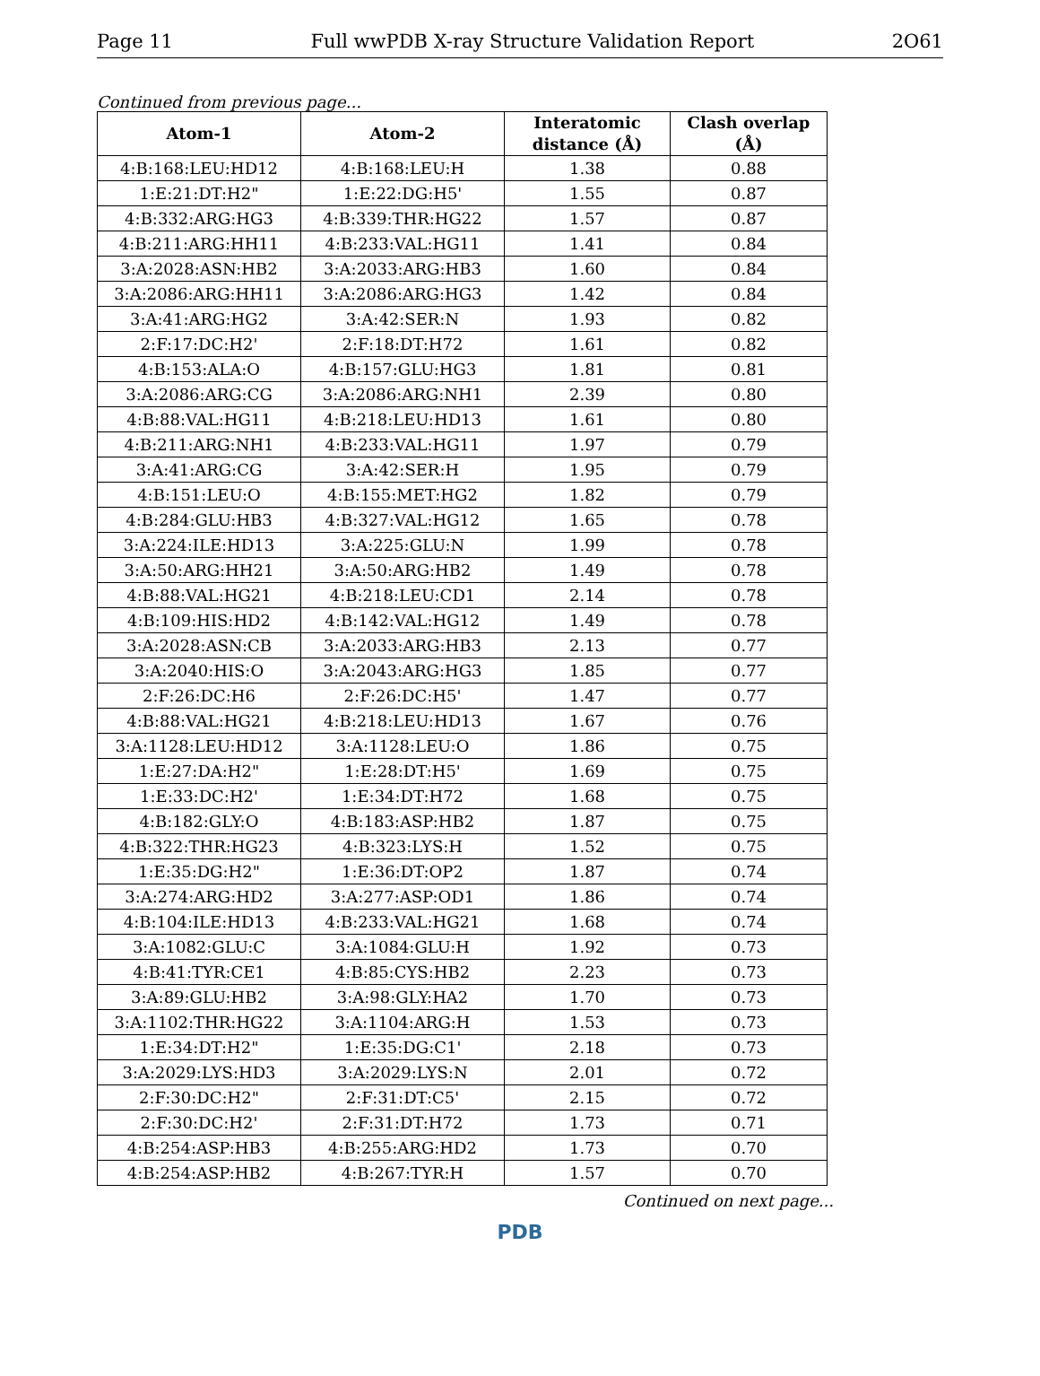Page 11 Full wwPDB X-ray Structure Validation Report 2O61
Continued from previous page...
| Atom-1 | Atom-2 | Interatomic distance (Å) | Clash overlap (Å) |
| --- | --- | --- | --- |
| 4:B:168:LEU:HD12 | 4:B:168:LEU:H | 1.38 | 0.88 |
| 1:E:21:DT:H2" | 1:E:22:DG:H5' | 1.55 | 0.87 |
| 4:B:332:ARG:HG3 | 4:B:339:THR:HG22 | 1.57 | 0.87 |
| 4:B:211:ARG:HH11 | 4:B:233:VAL:HG11 | 1.41 | 0.84 |
| 3:A:2028:ASN:HB2 | 3:A:2033:ARG:HB3 | 1.60 | 0.84 |
| 3:A:2086:ARG:HH11 | 3:A:2086:ARG:HG3 | 1.42 | 0.84 |
| 3:A:41:ARG:HG2 | 3:A:42:SER:N | 1.93 | 0.82 |
| 2:F:17:DC:H2' | 2:F:18:DT:H72 | 1.61 | 0.82 |
| 4:B:153:ALA:O | 4:B:157:GLU:HG3 | 1.81 | 0.81 |
| 3:A:2086:ARG:CG | 3:A:2086:ARG:NH1 | 2.39 | 0.80 |
| 4:B:88:VAL:HG11 | 4:B:218:LEU:HD13 | 1.61 | 0.80 |
| 4:B:211:ARG:NH1 | 4:B:233:VAL:HG11 | 1.97 | 0.79 |
| 3:A:41:ARG:CG | 3:A:42:SER:H | 1.95 | 0.79 |
| 4:B:151:LEU:O | 4:B:155:MET:HG2 | 1.82 | 0.79 |
| 4:B:284:GLU:HB3 | 4:B:327:VAL:HG12 | 1.65 | 0.78 |
| 3:A:224:ILE:HD13 | 3:A:225:GLU:N | 1.99 | 0.78 |
| 3:A:50:ARG:HH21 | 3:A:50:ARG:HB2 | 1.49 | 0.78 |
| 4:B:88:VAL:HG21 | 4:B:218:LEU:CD1 | 2.14 | 0.78 |
| 4:B:109:HIS:HD2 | 4:B:142:VAL:HG12 | 1.49 | 0.78 |
| 3:A:2028:ASN:CB | 3:A:2033:ARG:HB3 | 2.13 | 0.77 |
| 3:A:2040:HIS:O | 3:A:2043:ARG:HG3 | 1.85 | 0.77 |
| 2:F:26:DC:H6 | 2:F:26:DC:H5' | 1.47 | 0.77 |
| 4:B:88:VAL:HG21 | 4:B:218:LEU:HD13 | 1.67 | 0.76 |
| 3:A:1128:LEU:HD12 | 3:A:1128:LEU:O | 1.86 | 0.75 |
| 1:E:27:DA:H2" | 1:E:28:DT:H5' | 1.69 | 0.75 |
| 1:E:33:DC:H2' | 1:E:34:DT:H72 | 1.68 | 0.75 |
| 4:B:182:GLY:O | 4:B:183:ASP:HB2 | 1.87 | 0.75 |
| 4:B:322:THR:HG23 | 4:B:323:LYS:H | 1.52 | 0.75 |
| 1:E:35:DG:H2" | 1:E:36:DT:OP2 | 1.87 | 0.74 |
| 3:A:274:ARG:HD2 | 3:A:277:ASP:OD1 | 1.86 | 0.74 |
| 4:B:104:ILE:HD13 | 4:B:233:VAL:HG21 | 1.68 | 0.74 |
| 3:A:1082:GLU:C | 3:A:1084:GLU:H | 1.92 | 0.73 |
| 4:B:41:TYR:CE1 | 4:B:85:CYS:HB2 | 2.23 | 0.73 |
| 3:A:89:GLU:HB2 | 3:A:98:GLY:HA2 | 1.70 | 0.73 |
| 3:A:1102:THR:HG22 | 3:A:1104:ARG:H | 1.53 | 0.73 |
| 1:E:34:DT:H2" | 1:E:35:DG:C1' | 2.18 | 0.73 |
| 3:A:2029:LYS:HD3 | 3:A:2029:LYS:N | 2.01 | 0.72 |
| 2:F:30:DC:H2" | 2:F:31:DT:C5' | 2.15 | 0.72 |
| 2:F:30:DC:H2' | 2:F:31:DT:H72 | 1.73 | 0.71 |
| 4:B:254:ASP:HB3 | 4:B:255:ARG:HD2 | 1.73 | 0.70 |
| 4:B:254:ASP:HB2 | 4:B:267:TYR:H | 1.57 | 0.70 |
Continued on next page...
PDB